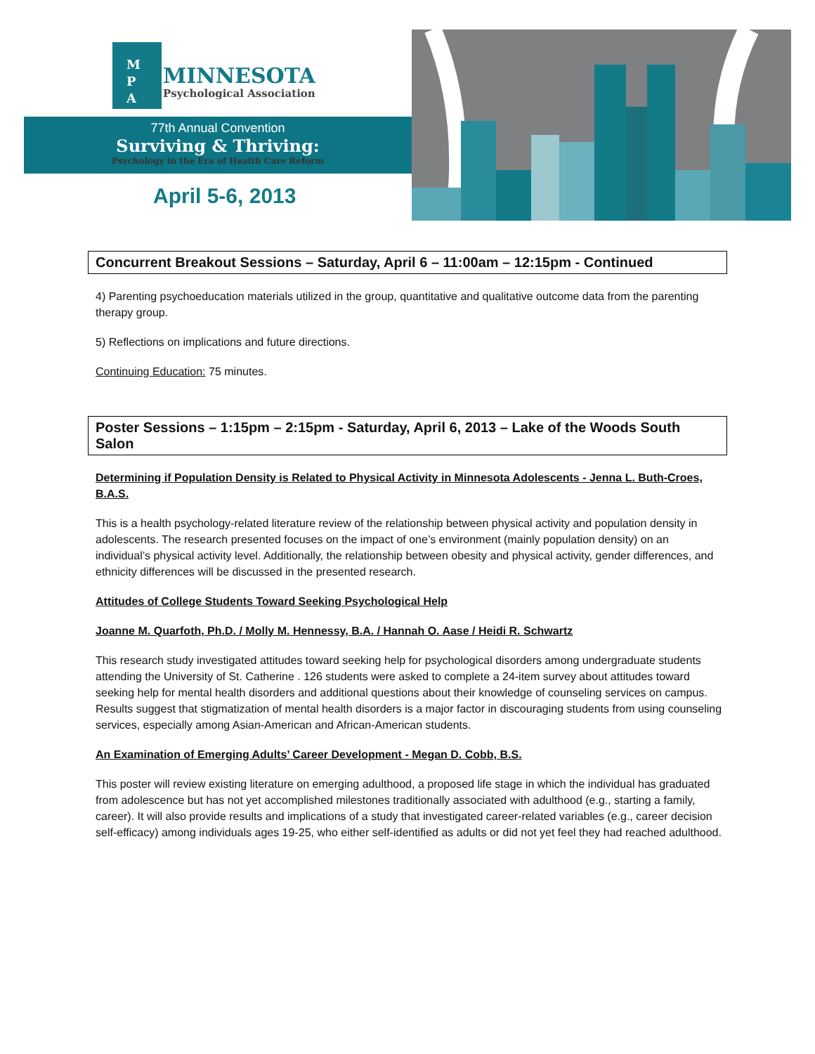M
P
A
MINNESOTA
Psychological Association
77th Annual Convention
Surviving & Thriving:
Psychology in the Era of Health Care Reform
April 5-6, 2013
Concurrent Breakout Sessions – Saturday, April 6 – 11:00am – 12:15pm - Continued
4) Parenting psychoeducation materials utilized in the group, quantitative and qualitative outcome data from the parenting therapy group.
5) Reflections on implications and future directions.
Continuing Education: 75 minutes.
Poster Sessions – 1:15pm – 2:15pm - Saturday, April 6, 2013 – Lake of the Woods South Salon
Determining if Population Density is Related to Physical Activity in Minnesota Adolescents - Jenna L. Buth-Croes, B.A.S.
This is a health psychology-related literature review of the relationship between physical activity and population density in adolescents. The research presented focuses on the impact of one’s environment (mainly population density) on an individual’s physical activity level. Additionally, the relationship between obesity and physical activity, gender differences, and ethnicity differences will be discussed in the presented research.
Attitudes of College Students Toward Seeking Psychological Help
Joanne M. Quarfoth, Ph.D. / Molly M. Hennessy, B.A. / Hannah O. Aase / Heidi R. Schwartz
This research study investigated attitudes toward seeking help for psychological disorders among undergraduate students attending the University of St. Catherine . 126 students were asked to complete a 24-item survey about attitudes toward seeking help for mental health disorders and additional questions about their knowledge of counseling services on campus. Results suggest that stigmatization of mental health disorders is a major factor in discouraging students from using counseling services, especially among Asian-American and African-American students.
An Examination of Emerging Adults’ Career Development - Megan D. Cobb, B.S.
This poster will review existing literature on emerging adulthood, a proposed life stage in which the individual has graduated from adolescence but has not yet accomplished milestones traditionally associated with adulthood (e.g., starting a family, career). It will also provide results and implications of a study that investigated career-related variables (e.g., career decision self-efficacy) among individuals ages 19-25, who either self-identified as adults or did not yet feel they had reached adulthood.